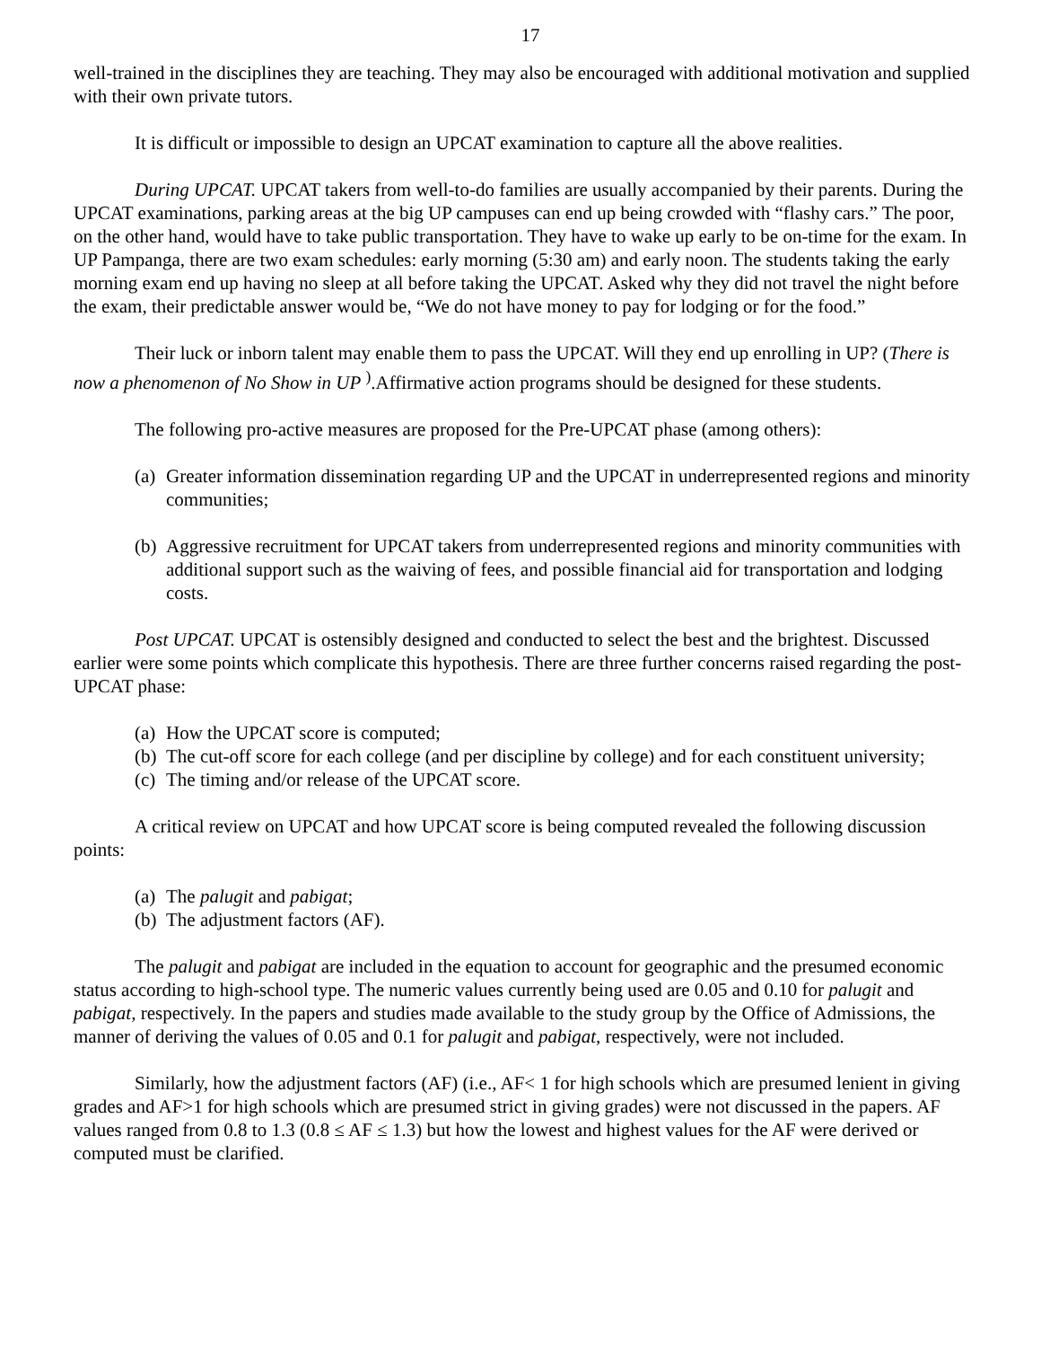17
well-trained in the disciplines they are teaching. They may also be encouraged with additional motivation and supplied with their own private tutors.
It is difficult or impossible to design an UPCAT examination to capture all the above realities.
During UPCAT. UPCAT takers from well-to-do families are usually accompanied by their parents. During the UPCAT examinations, parking areas at the big UP campuses can end up being crowded with “flashy cars.” The poor, on the other hand, would have to take public transportation. They have to wake up early to be on-time for the exam. In UP Pampanga, there are two exam schedules: early morning (5:30 am) and early noon. The students taking the early morning exam end up having no sleep at all before taking the UPCAT. Asked why they did not travel the night before the exam, their predictable answer would be, “We do not have money to pay for lodging or for the food.”
Their luck or inborn talent may enable them to pass the UPCAT. Will they end up enrolling in UP? (There is now a phenomenon of No Show in UP <sup>)</sup>.Affirmative action programs should be designed for these students.
The following pro-active measures are proposed for the Pre-UPCAT phase (among others):
(a) Greater information dissemination regarding UP and the UPCAT in underrepresented regions and minority communities;
(b) Aggressive recruitment for UPCAT takers from underrepresented regions and minority communities with additional support such as the waiving of fees, and possible financial aid for transportation and lodging costs.
Post UPCAT. UPCAT is ostensibly designed and conducted to select the best and the brightest. Discussed earlier were some points which complicate this hypothesis. There are three further concerns raised regarding the post-UPCAT phase:
(a) How the UPCAT score is computed;
(b) The cut-off score for each college (and per discipline by college) and for each constituent university;
(c) The timing and/or release of the UPCAT score.
A critical review on UPCAT and how UPCAT score is being computed revealed the following discussion points:
(a) The palugit and pabigat;
(b) The adjustment factors (AF).
The palugit and pabigat are included in the equation to account for geographic and the presumed economic status according to high-school type. The numeric values currently being used are 0.05 and 0.10 for palugit and pabigat, respectively. In the papers and studies made available to the study group by the Office of Admissions, the manner of deriving the values of 0.05 and 0.1 for palugit and pabigat, respectively, were not included.
Similarly, how the adjustment factors (AF) (i.e., AF< 1 for high schools which are presumed lenient in giving grades and AF>1 for high schools which are presumed strict in giving grades) were not discussed in the papers. AF values ranged from 0.8 to 1.3 (0.8 ≤ AF ≤ 1.3) but how the lowest and highest values for the AF were derived or computed must be clarified.